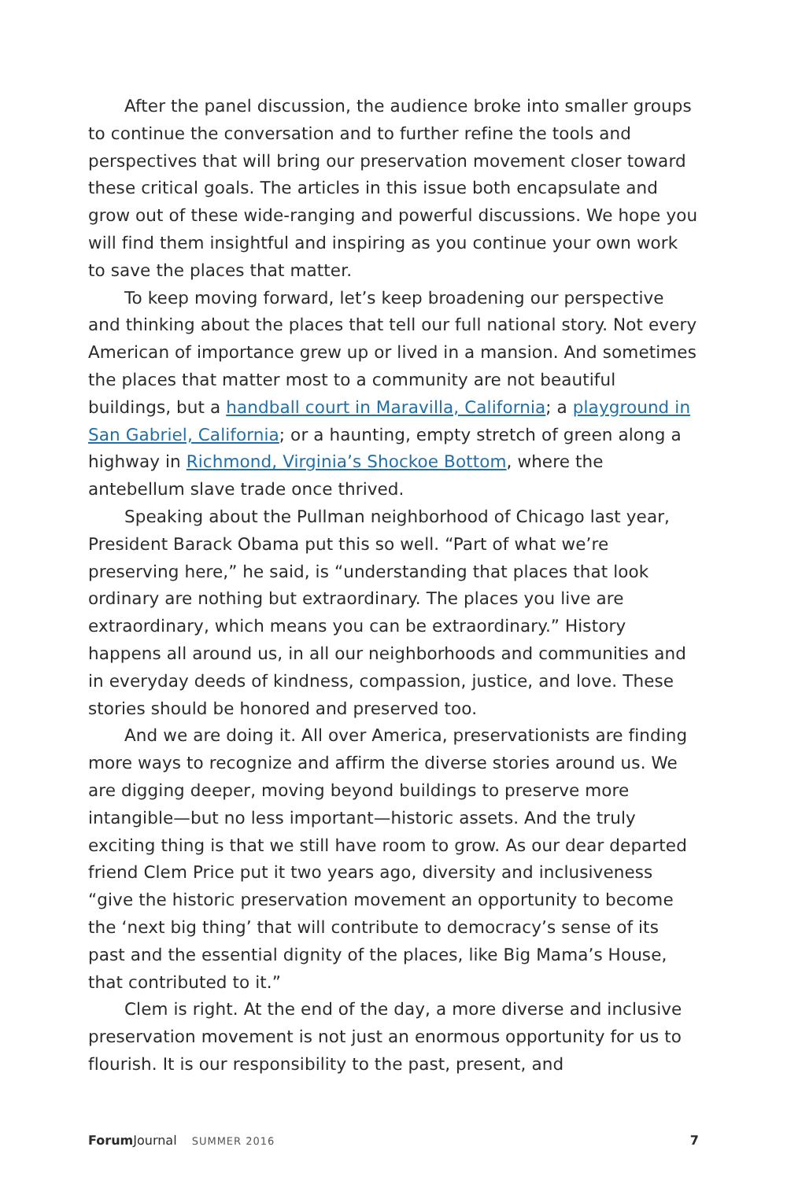After the panel discussion, the audience broke into smaller groups to continue the conversation and to further refine the tools and perspectives that will bring our preservation movement closer toward these critical goals. The articles in this issue both encapsulate and grow out of these wide-ranging and powerful discussions. We hope you will find them insightful and inspiring as you continue your own work to save the places that matter.
To keep moving forward, let’s keep broadening our perspective and thinking about the places that tell our full national story. Not every American of importance grew up or lived in a mansion. And sometimes the places that matter most to a community are not beautiful buildings, but a handball court in Maravilla, California; a playground in San Gabriel, California; or a haunting, empty stretch of green along a highway in Richmond, Virginia’s Shockoe Bottom, where the antebellum slave trade once thrived.
Speaking about the Pullman neighborhood of Chicago last year, President Barack Obama put this so well. “Part of what we’re preserving here,” he said, is “understanding that places that look ordinary are nothing but extraordinary. The places you live are extraordinary, which means you can be extraordinary.” History happens all around us, in all our neighborhoods and communities and in everyday deeds of kindness, compassion, justice, and love. These stories should be honored and preserved too.
And we are doing it. All over America, preservationists are finding more ways to recognize and affirm the diverse stories around us. We are digging deeper, moving beyond buildings to preserve more intangible—but no less important—historic assets. And the truly exciting thing is that we still have room to grow. As our dear departed friend Clem Price put it two years ago, diversity and inclusiveness “give the historic preservation movement an opportunity to become the ‘next big thing’ that will contribute to democracy’s sense of its past and the essential dignity of the places, like Big Mama’s House, that contributed to it.”
Clem is right. At the end of the day, a more diverse and inclusive preservation movement is not just an enormous opportunity for us to flourish. It is our responsibility to the past, present, and
Forum Journal SUMMER 2016 7